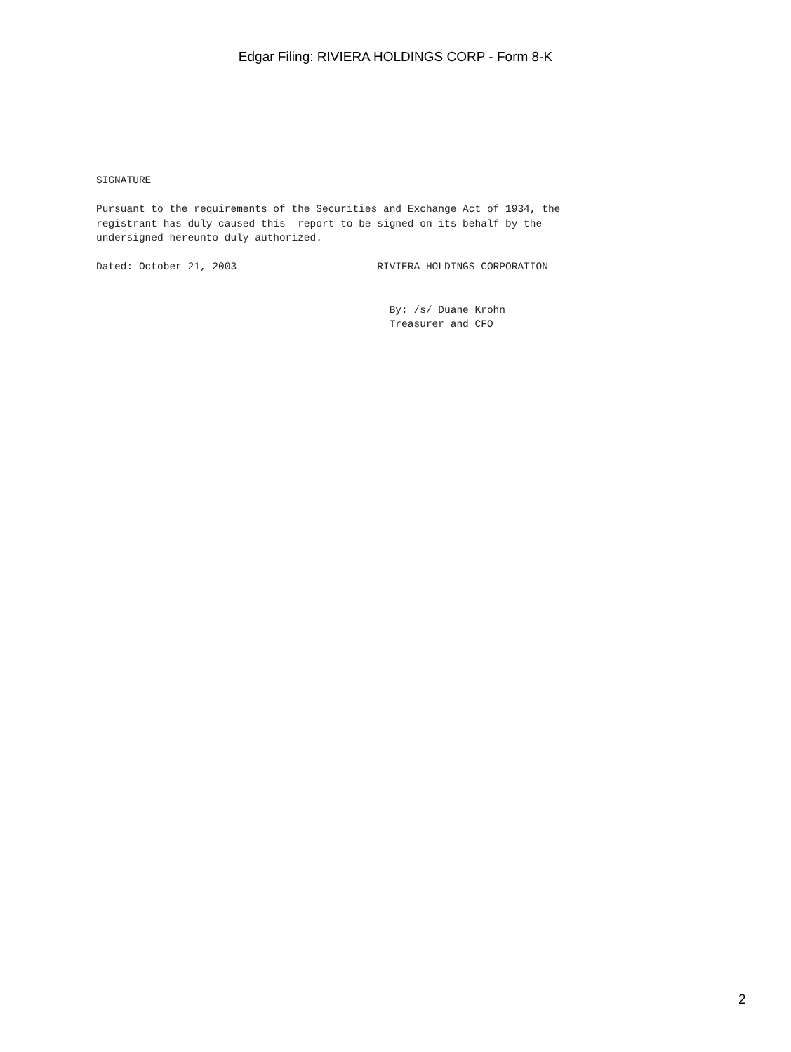Edgar Filing: RIVIERA HOLDINGS CORP - Form 8-K
SIGNATURE

Pursuant to the requirements of the Securities and Exchange Act of 1934, the
registrant has duly caused this  report to be signed on its behalf by the
undersigned hereunto duly authorized.

Dated: October 21, 2003                       RIVIERA HOLDINGS CORPORATION


                                                By: /s/ Duane Krohn
                                                Treasurer and CFO
2